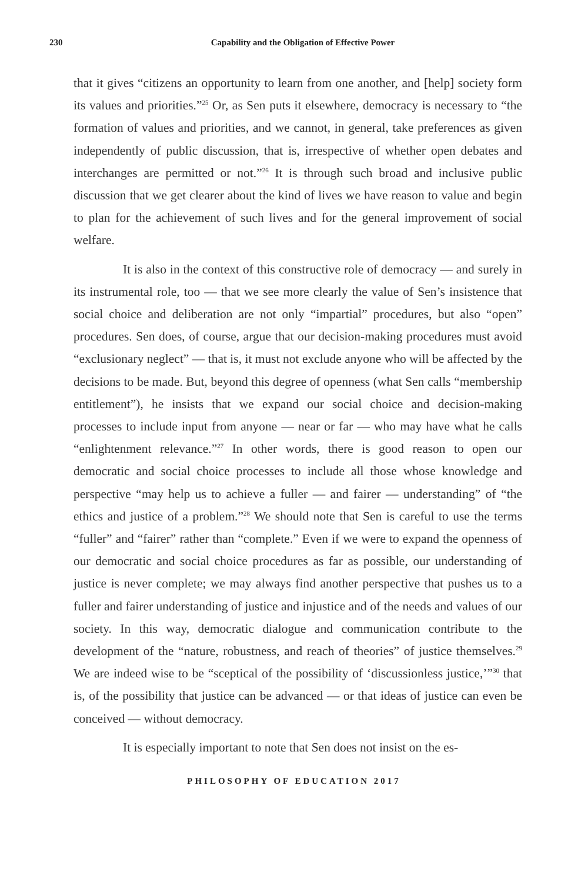230
Capability and the Obligation of Effective Power
that it gives “citizens an opportunity to learn from one another, and [help] society form its values and priorities.”<sup>25</sup> Or, as Sen puts it elsewhere, democracy is necessary to “the formation of values and priorities, and we cannot, in general, take preferences as given independently of public discussion, that is, irrespective of whether open debates and interchanges are permitted or not.”<sup>26</sup> It is through such broad and inclusive public discussion that we get clearer about the kind of lives we have reason to value and begin to plan for the achievement of such lives and for the general improvement of social welfare.
It is also in the context of this constructive role of democracy — and surely in its instrumental role, too — that we see more clearly the value of Sen’s insistence that social choice and deliberation are not only “impartial” procedures, but also “open” procedures. Sen does, of course, argue that our decision-making procedures must avoid “exclusionary neglect” — that is, it must not exclude anyone who will be affected by the decisions to be made. But, beyond this degree of openness (what Sen calls “membership entitlement”), he insists that we expand our social choice and decision-making processes to include input from anyone — near or far — who may have what he calls “enlightenment relevance.”<sup>27</sup> In other words, there is good reason to open our democratic and social choice processes to include all those whose knowledge and perspective “may help us to achieve a fuller — and fairer — understanding” of “the ethics and justice of a problem.”<sup>28</sup> We should note that Sen is careful to use the terms “fuller” and “fairer” rather than “complete.” Even if we were to expand the openness of our democratic and social choice procedures as far as possible, our understanding of justice is never complete; we may always find another perspective that pushes us to a fuller and fairer understanding of justice and injustice and of the needs and values of our society. In this way, democratic dialogue and communication contribute to the development of the “nature, robustness, and reach of theories” of justice themselves.<sup>29</sup> We are indeed wise to be “sceptical of the possibility of ‘discussionless justice,’”<sup>30</sup> that is, of the possibility that justice can be advanced — or that ideas of justice can even be conceived — without democracy.
It is especially important to note that Sen does not insist on the es-
PHILOSOPHY OF EDUCATION 2017